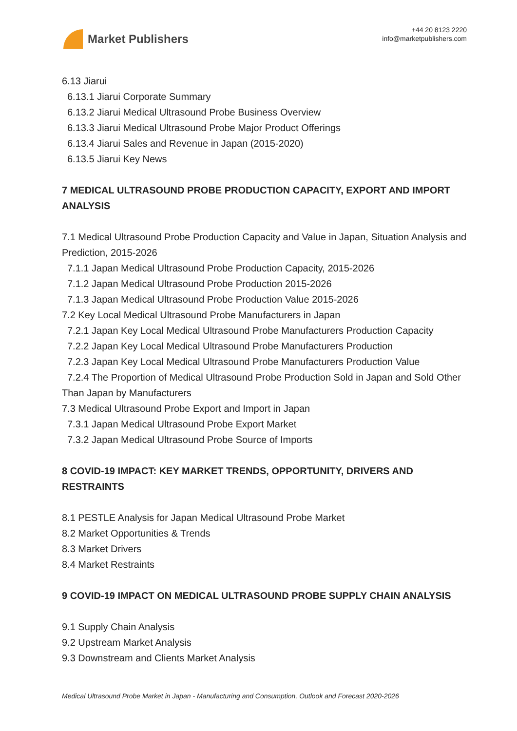Market Publishers
+44 20 8123 2220
info@marketpublishers.com
6.13 Jiarui
6.13.1 Jiarui Corporate Summary
6.13.2 Jiarui Medical Ultrasound Probe Business Overview
6.13.3 Jiarui Medical Ultrasound Probe Major Product Offerings
6.13.4 Jiarui Sales and Revenue in Japan (2015-2020)
6.13.5 Jiarui Key News
7 MEDICAL ULTRASOUND PROBE PRODUCTION CAPACITY, EXPORT AND IMPORT ANALYSIS
7.1 Medical Ultrasound Probe Production Capacity and Value in Japan, Situation Analysis and Prediction, 2015-2026
7.1.1 Japan Medical Ultrasound Probe Production Capacity, 2015-2026
7.1.2 Japan Medical Ultrasound Probe Production 2015-2026
7.1.3 Japan Medical Ultrasound Probe Production Value 2015-2026
7.2 Key Local Medical Ultrasound Probe Manufacturers in Japan
7.2.1 Japan Key Local Medical Ultrasound Probe Manufacturers Production Capacity
7.2.2 Japan Key Local Medical Ultrasound Probe Manufacturers Production
7.2.3 Japan Key Local Medical Ultrasound Probe Manufacturers Production Value
7.2.4 The Proportion of Medical Ultrasound Probe Production Sold in Japan and Sold Other Than Japan by Manufacturers
7.3 Medical Ultrasound Probe Export and Import in Japan
7.3.1 Japan Medical Ultrasound Probe Export Market
7.3.2 Japan Medical Ultrasound Probe Source of Imports
8 COVID-19 IMPACT: KEY MARKET TRENDS, OPPORTUNITY, DRIVERS AND RESTRAINTS
8.1 PESTLE Analysis for Japan Medical Ultrasound Probe Market
8.2 Market Opportunities & Trends
8.3 Market Drivers
8.4 Market Restraints
9 COVID-19 IMPACT ON MEDICAL ULTRASOUND PROBE SUPPLY CHAIN ANALYSIS
9.1 Supply Chain Analysis
9.2 Upstream Market Analysis
9.3 Downstream and Clients Market Analysis
Medical Ultrasound Probe Market in Japan - Manufacturing and Consumption, Outlook and Forecast 2020-2026